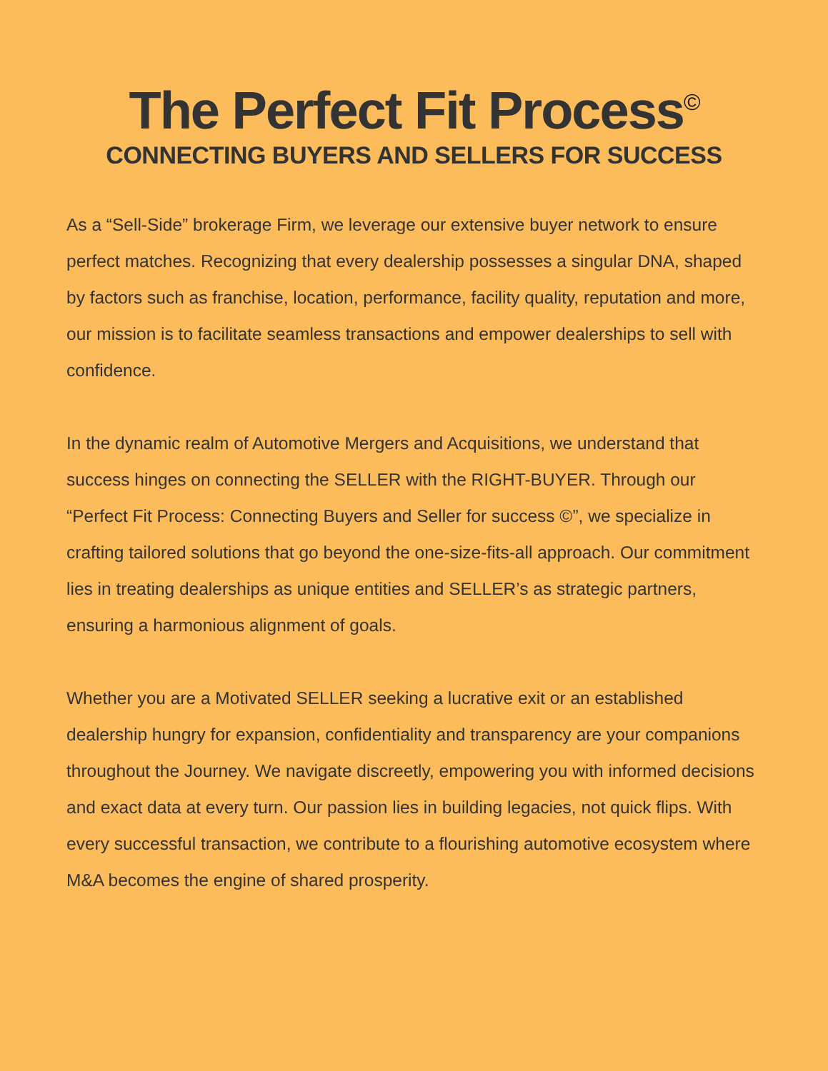The Perfect Fit Process<sup>©</sup>
CONNECTING BUYERS AND SELLERS FOR SUCCESS
As a “Sell-Side” brokerage Firm, we leverage our extensive buyer network to ensure perfect matches. Recognizing that every dealership possesses a singular DNA, shaped by factors such as franchise, location, performance, facility quality, reputation and more, our mission is to facilitate seamless transactions and empower dealerships to sell with confidence.
In the dynamic realm of Automotive Mergers and Acquisitions, we understand that success hinges on connecting the SELLER with the RIGHT-BUYER. Through our “Perfect Fit Process: Connecting Buyers and Seller for success ©”, we specialize in crafting tailored solutions that go beyond the one-size-fits-all approach. Our commitment lies in treating dealerships as unique entities and SELLER’s as strategic partners, ensuring a harmonious alignment of goals.
Whether you are a Motivated SELLER seeking a lucrative exit or an established dealership hungry for expansion, confidentiality and transparency are your companions throughout the Journey. We navigate discreetly, empowering you with informed decisions and exact data at every turn. Our passion lies in building legacies, not quick flips. With every successful transaction, we contribute to a flourishing automotive ecosystem where M&A becomes the engine of shared prosperity.